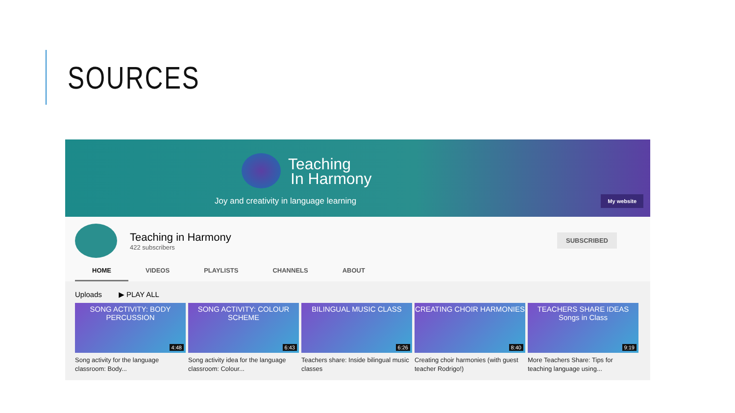SOURCES
Teaching
In Harmony
Joy and creativity in language learning
My website
Teaching in Harmony
422 subscribers
SUBSCRIBED
HOME VIDEOS PLAYLISTS CHANNELS ABOUT
Uploads ▶ PLAY ALL
SONG ACTIVITY: BODY PERCUSSION
4:48
Song activity for the language classroom: Body...
SONG ACTIVITY: COLOUR SCHEME
6:43
Song activity idea for the language classroom: Colour...
BILINGUAL MUSIC CLASS
6:26
Teachers share: Inside bilingual music classes
CREATING CHOIR HARMONIES
8:40
Creating choir harmonies (with guest teacher Rodrigo!)
TEACHERS SHARE IDEAS Songs in Class
9:19
More Teachers Share: Tips for teaching language using...